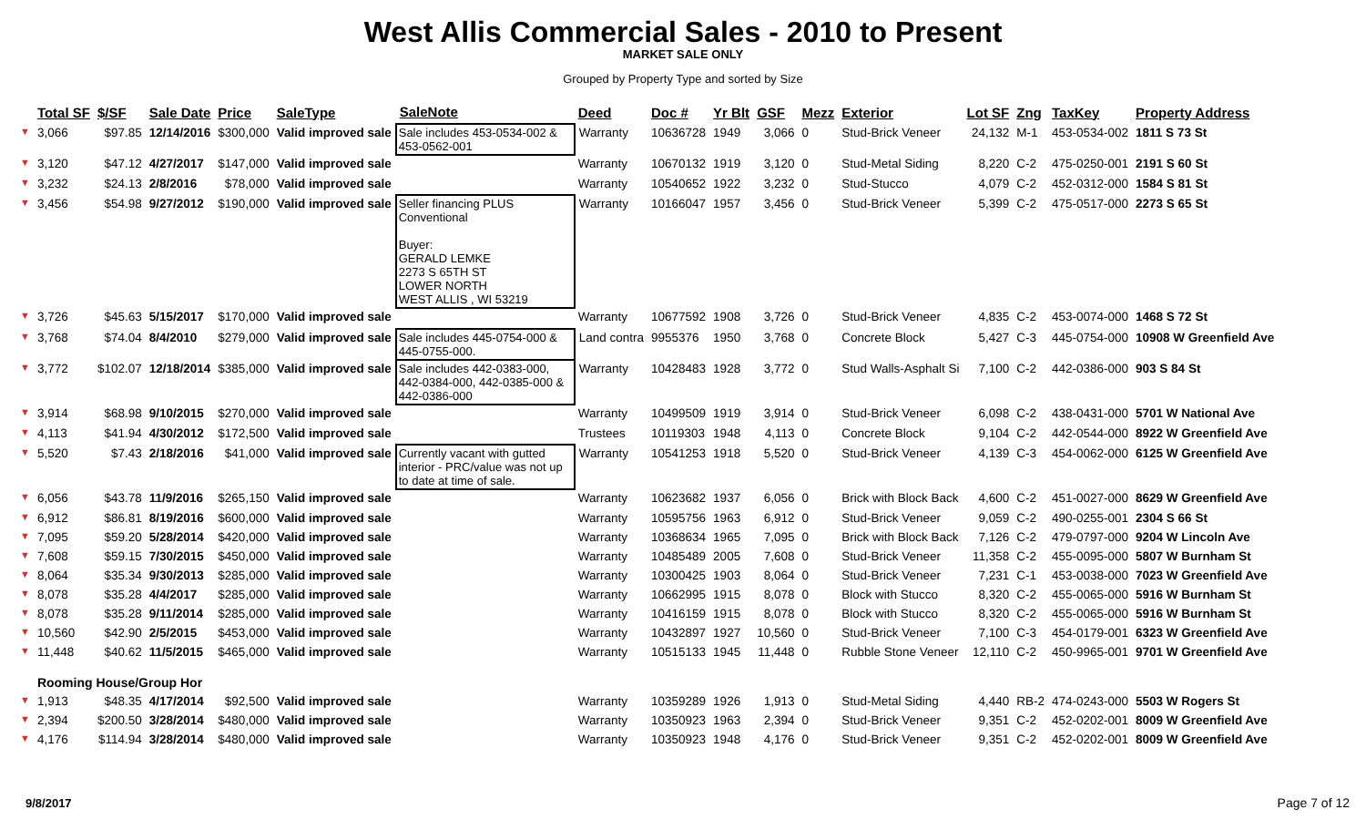West Allis Commercial Sales - 2010 to Present
MARKET SALE ONLY
Grouped by Property Type and sorted by Size
| | Total SF | $/SF | Sale Date | Price | SaleType | SaleNote | Deed | Doc # | Yr Blt | GSF | Mezz | Exterior | Lot SF | Zng | TaxKey | Property Address |
| --- | --- | --- | --- | --- | --- | --- | --- | --- | --- | --- | --- | --- | --- | --- | --- | --- |
| ▼ | 3,066 | $97.85 | 12/14/2016 | $300,000 | Valid improved sale | Sale includes 453-0534-002 & 453-0562-001 | Warranty | 10636728 | 1949 | 3,066 | 0 | Stud-Brick Veneer | 24,132 | M-1 | 453-0534-002 | 1811 S 73 St |
| ▼ | 3,120 | $47.12 | 4/27/2017 | $147,000 | Valid improved sale | | Warranty | 10670132 | 1919 | 3,120 | 0 | Stud-Metal Siding | 8,220 | C-2 | 475-0250-001 | 2191 S 60 St |
| ▼ | 3,232 | $24.13 | 2/8/2016 | $78,000 | Valid improved sale | | Warranty | 10540652 | 1922 | 3,232 | 0 | Stud-Stucco | 4,079 | C-2 | 452-0312-000 | 1584 S 81 St |
| ▼ | 3,456 | $54.98 | 9/27/2012 | $190,000 | Valid improved sale | Seller financing PLUS Conventional Buyer: GERALD LEMKE 2273 S 65TH ST LOWER NORTH WEST ALLIS , WI 53219 | Warranty | 10166047 | 1957 | 3,456 | 0 | Stud-Brick Veneer | 5,399 | C-2 | 475-0517-000 | 2273 S 65 St |
| ▼ | 3,726 | $45.63 | 5/15/2017 | $170,000 | Valid improved sale | | Warranty | 10677592 | 1908 | 3,726 | 0 | Stud-Brick Veneer | 4,835 | C-2 | 453-0074-000 | 1468 S 72 St |
| ▼ | 3,768 | $74.04 | 8/4/2010 | $279,000 | Valid improved sale | Sale includes 445-0754-000 & 445-0755-000. | Land contra | 9955376 | 1950 | 3,768 | 0 | Concrete Block | 5,427 | C-3 | 445-0754-000 | 10908 W Greenfield Ave |
| ▼ | 3,772 | $102.07 | 12/18/2014 | $385,000 | Valid improved sale | Sale includes 442-0383-000, 442-0384-000, 442-0385-000 & 442-0386-000 | Warranty | 10428483 | 1928 | 3,772 | 0 | Stud Walls-Asphalt Si | 7,100 | C-2 | 442-0386-000 | 903 S 84 St |
| ▼ | 3,914 | $68.98 | 9/10/2015 | $270,000 | Valid improved sale | | Warranty | 10499509 | 1919 | 3,914 | 0 | Stud-Brick Veneer | 6,098 | C-2 | 438-0431-000 | 5701 W National Ave |
| ▼ | 4,113 | $41.94 | 4/30/2012 | $172,500 | Valid improved sale | | Trustees | 10119303 | 1948 | 4,113 | 0 | Concrete Block | 9,104 | C-2 | 442-0544-000 | 8922 W Greenfield Ave |
| ▼ | 5,520 | $7.43 | 2/18/2016 | $41,000 | Valid improved sale | Currently vacant with gutted interior - PRC/value was not up to date at time of sale. | Warranty | 10541253 | 1918 | 5,520 | 0 | Stud-Brick Veneer | 4,139 | C-3 | 454-0062-000 | 6125 W Greenfield Ave |
| ▼ | 6,056 | $43.78 | 11/9/2016 | $265,150 | Valid improved sale | | Warranty | 10623682 | 1937 | 6,056 | 0 | Brick with Block Back | 4,600 | C-2 | 451-0027-000 | 8629 W Greenfield Ave |
| ▼ | 6,912 | $86.81 | 8/19/2016 | $600,000 | Valid improved sale | | Warranty | 10595756 | 1963 | 6,912 | 0 | Stud-Brick Veneer | 9,059 | C-2 | 490-0255-001 | 2304 S 66 St |
| ▼ | 7,095 | $59.20 | 5/28/2014 | $420,000 | Valid improved sale | | Warranty | 10368634 | 1965 | 7,095 | 0 | Brick with Block Back | 7,126 | C-2 | 479-0797-000 | 9204 W Lincoln Ave |
| ▼ | 7,608 | $59.15 | 7/30/2015 | $450,000 | Valid improved sale | | Warranty | 10485489 | 2005 | 7,608 | 0 | Stud-Brick Veneer | 11,358 | C-2 | 455-0095-000 | 5807 W Burnham St |
| ▼ | 8,064 | $35.34 | 9/30/2013 | $285,000 | Valid improved sale | | Warranty | 10300425 | 1903 | 8,064 | 0 | Stud-Brick Veneer | 7,231 | C-1 | 453-0038-000 | 7023 W Greenfield Ave |
| ▼ | 8,078 | $35.28 | 4/4/2017 | $285,000 | Valid improved sale | | Warranty | 10662995 | 1915 | 8,078 | 0 | Block with Stucco | 8,320 | C-2 | 455-0065-000 | 5916 W Burnham St |
| ▼ | 8,078 | $35.28 | 9/11/2014 | $285,000 | Valid improved sale | | Warranty | 10416159 | 1915 | 8,078 | 0 | Block with Stucco | 8,320 | C-2 | 455-0065-000 | 5916 W Burnham St |
| ▼ | 10,560 | $42.90 | 2/5/2015 | $453,000 | Valid improved sale | | Warranty | 10432897 | 1927 | 10,560 | 0 | Stud-Brick Veneer | 7,100 | C-3 | 454-0179-001 | 6323 W Greenfield Ave |
| ▼ | 11,448 | $40.62 | 11/5/2015 | $465,000 | Valid improved sale | | Warranty | 10515133 | 1945 | 11,448 | 0 | Rubble Stone Veneer | 12,110 | C-2 | 450-9965-001 | 9701 W Greenfield Ave |
| | Rooming House/Group Hor | | | | | | | | | | | | | | | |
| ▼ | 1,913 | $48.35 | 4/17/2014 | $92,500 | Valid improved sale | | Warranty | 10359289 | 1926 | 1,913 | 0 | Stud-Metal Siding | 4,440 | RB-2 | 474-0243-000 | 5503 W Rogers St |
| ▼ | 2,394 | $200.50 | 3/28/2014 | $480,000 | Valid improved sale | | Warranty | 10350923 | 1963 | 2,394 | 0 | Stud-Brick Veneer | 9,351 | C-2 | 452-0202-001 | 8009 W Greenfield Ave |
| ▼ | 4,176 | $114.94 | 3/28/2014 | $480,000 | Valid improved sale | | Warranty | 10350923 | 1948 | 4,176 | 0 | Stud-Brick Veneer | 9,351 | C-2 | 452-0202-001 | 8009 W Greenfield Ave |
9/8/2017 Page 7 of 12